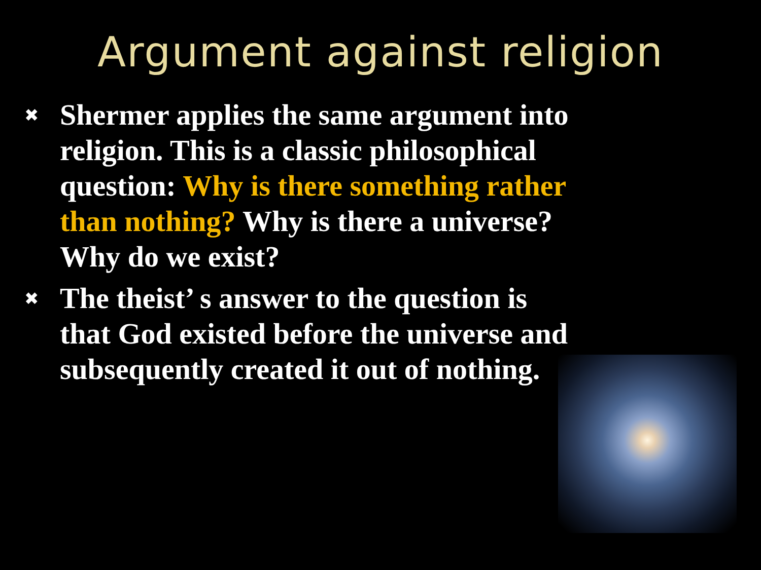Argument against religion
✖ Shermer applies the same argument into religion. This is a classic philosophical question: Why is there something rather than nothing? Why is there a universe? Why do we exist?
✖ The theist’ s answer to the question is that God existed before the universe and subsequently created it out of nothing.